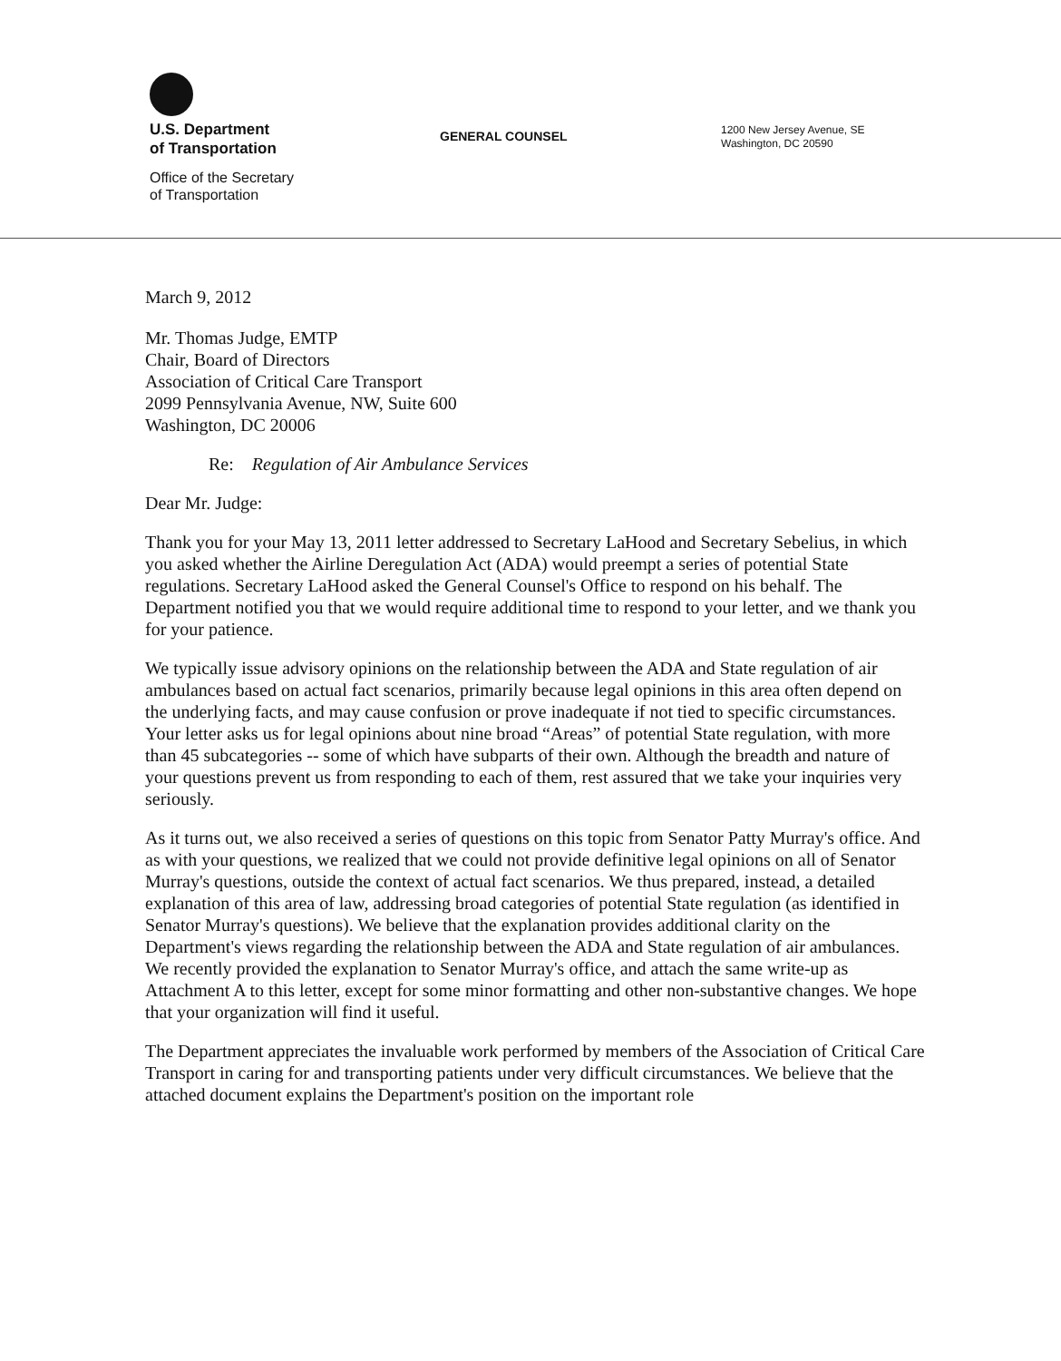U.S. Department
of Transportation
Office of the Secretary
of Transportation
GENERAL COUNSEL
1200 New Jersey Avenue, SE
Washington, DC 20590
March 9, 2012
Mr. Thomas Judge, EMTP
Chair, Board of Directors
Association of Critical Care Transport
2099 Pennsylvania Avenue, NW, Suite 600
Washington, DC 20006
Re: Regulation of Air Ambulance Services
Dear Mr. Judge:
Thank you for your May 13, 2011 letter addressed to Secretary LaHood and Secretary Sebelius, in which you asked whether the Airline Deregulation Act (ADA) would preempt a series of potential State regulations. Secretary LaHood asked the General Counsel's Office to respond on his behalf. The Department notified you that we would require additional time to respond to your letter, and we thank you for your patience.
We typically issue advisory opinions on the relationship between the ADA and State regulation of air ambulances based on actual fact scenarios, primarily because legal opinions in this area often depend on the underlying facts, and may cause confusion or prove inadequate if not tied to specific circumstances. Your letter asks us for legal opinions about nine broad “Areas” of potential State regulation, with more than 45 subcategories -- some of which have subparts of their own. Although the breadth and nature of your questions prevent us from responding to each of them, rest assured that we take your inquiries very seriously.
As it turns out, we also received a series of questions on this topic from Senator Patty Murray's office. And as with your questions, we realized that we could not provide definitive legal opinions on all of Senator Murray's questions, outside the context of actual fact scenarios. We thus prepared, instead, a detailed explanation of this area of law, addressing broad categories of potential State regulation (as identified in Senator Murray's questions). We believe that the explanation provides additional clarity on the Department's views regarding the relationship between the ADA and State regulation of air ambulances. We recently provided the explanation to Senator Murray's office, and attach the same write-up as Attachment A to this letter, except for some minor formatting and other non-substantive changes. We hope that your organization will find it useful.
The Department appreciates the invaluable work performed by members of the Association of Critical Care Transport in caring for and transporting patients under very difficult circumstances. We believe that the attached document explains the Department's position on the important role